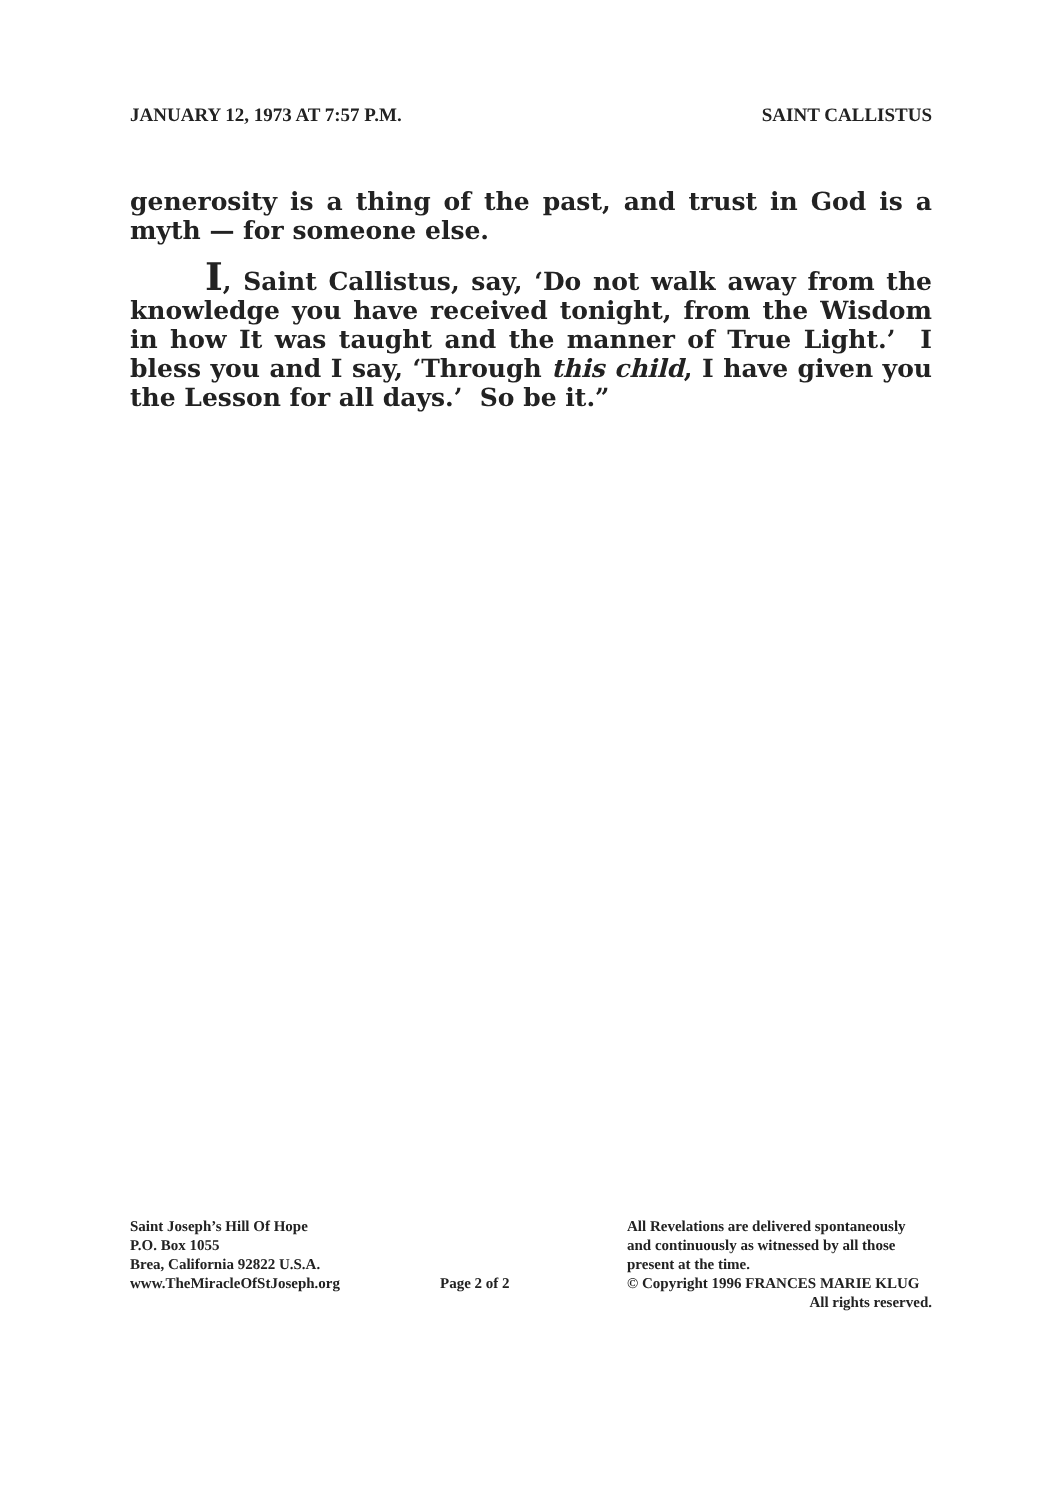JANUARY 12, 1973 AT 7:57 P.M. SAINT CALLISTUS
generosity is a thing of the past, and trust in God is a myth — for someone else.
I, Saint Callistus, say, ‘Do not walk away from the knowledge you have received tonight, from the Wisdom in how It was taught and the manner of True Light.’ I bless you and I say, ‘Through this child, I have given you the Lesson for all days.’ So be it.”
Saint Joseph’s Hill Of Hope
P.O. Box 1055
Brea, California 92822 U.S.A.
www.TheMiracleOfStJoseph.org
Page 2 of 2
All Revelations are delivered spontaneously
and continuously as witnessed by all those
present at the time.
© Copyright 1996 FRANCES MARIE KLUG
All rights reserved.